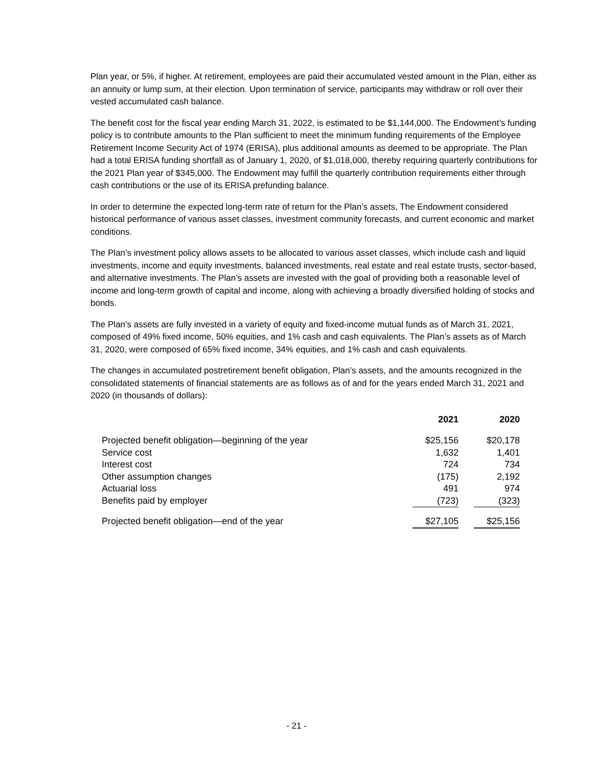Plan year, or 5%, if higher. At retirement, employees are paid their accumulated vested amount in the Plan, either as an annuity or lump sum, at their election. Upon termination of service, participants may withdraw or roll over their vested accumulated cash balance.
The benefit cost for the fiscal year ending March 31, 2022, is estimated to be $1,144,000. The Endowment’s funding policy is to contribute amounts to the Plan sufficient to meet the minimum funding requirements of the Employee Retirement Income Security Act of 1974 (ERISA), plus additional amounts as deemed to be appropriate. The Plan had a total ERISA funding shortfall as of January 1, 2020, of $1,018,000, thereby requiring quarterly contributions for the 2021 Plan year of $345,000. The Endowment may fulfill the quarterly contribution requirements either through cash contributions or the use of its ERISA prefunding balance.
In order to determine the expected long-term rate of return for the Plan’s assets, The Endowment considered historical performance of various asset classes, investment community forecasts, and current economic and market conditions.
The Plan’s investment policy allows assets to be allocated to various asset classes, which include cash and liquid investments, income and equity investments, balanced investments, real estate and real estate trusts, sector-based, and alternative investments. The Plan’s assets are invested with the goal of providing both a reasonable level of income and long-term growth of capital and income, along with achieving a broadly diversified holding of stocks and bonds.
The Plan’s assets are fully invested in a variety of equity and fixed-income mutual funds as of March 31, 2021, composed of 49% fixed income, 50% equities, and 1% cash and cash equivalents. The Plan’s assets as of March 31, 2020, were composed of 65% fixed income, 34% equities, and 1% cash and cash equivalents.
The changes in accumulated postretirement benefit obligation, Plan’s assets, and the amounts recognized in the consolidated statements of financial statements are as follows as of and for the years ended March 31, 2021 and 2020 (in thousands of dollars):
| | 2021 | | 2020 | |
| --- | --- | --- | --- | --- |
| Projected benefit obligation—beginning of the year | $25,156 | | $20,178 | |
| Service cost | 1,632 | | 1,401 | |
| Interest cost | 724 | | 734 | |
| Other assumption changes | (175) | | 2,192 | |
| Actuarial loss | 491 | | 974 | |
| Benefits paid by employer | (723) | | (323) | |
| Projected benefit obligation—end of the year | $27,105 | | $25,156 | |
- 21 -